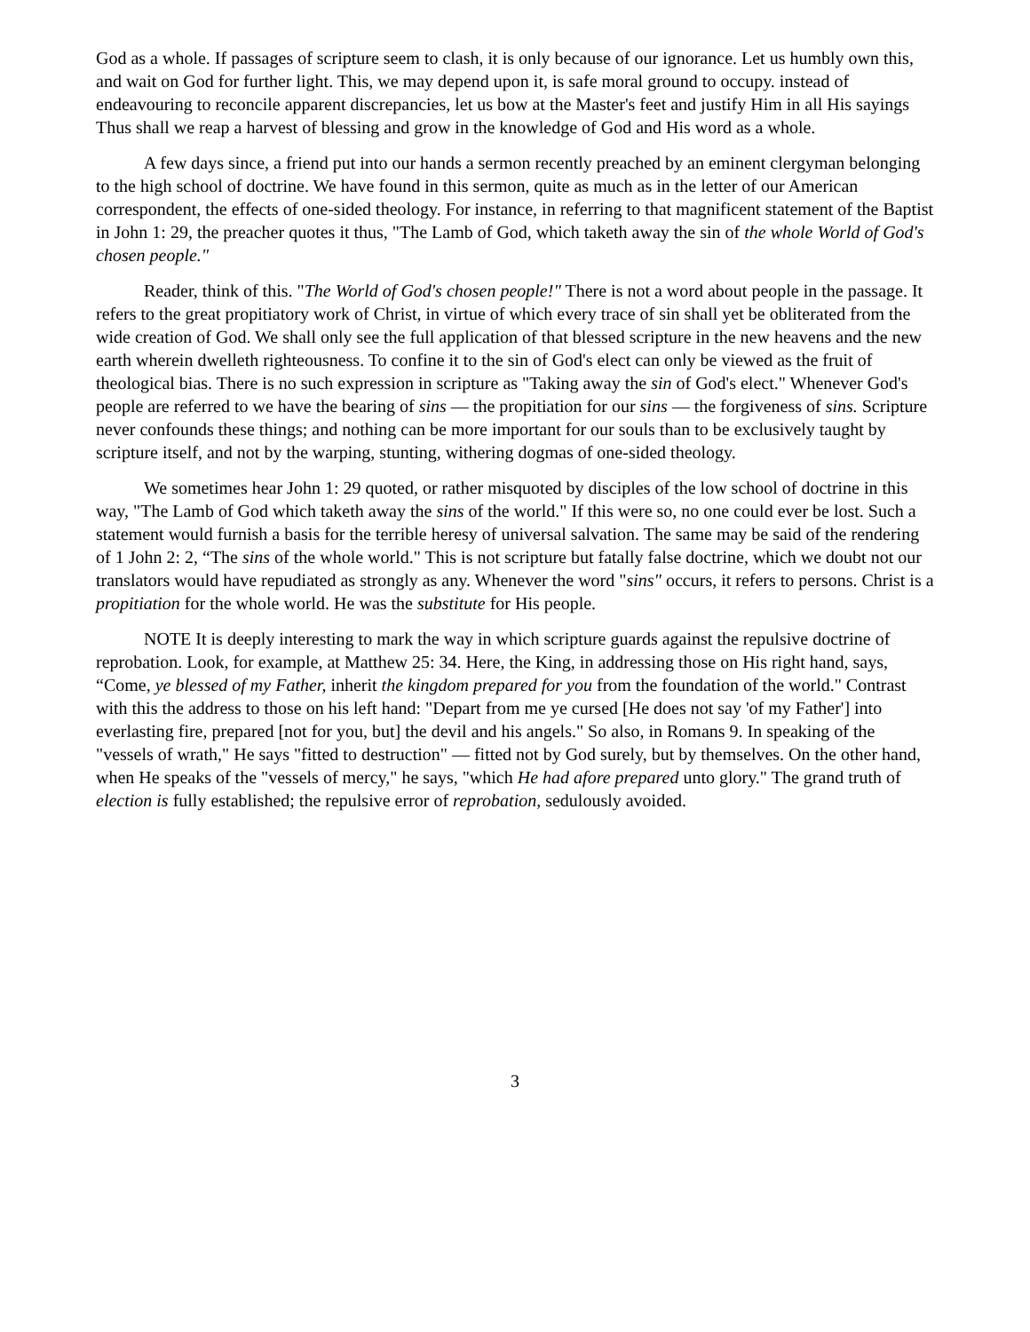God as a whole. If passages of scripture seem to clash, it is only because of our ignorance. Let us humbly own this, and wait on God for further light. This, we may depend upon it, is safe moral ground to occupy. instead of endeavouring to reconcile apparent discrepancies, let us bow at the Master's feet and justify Him in all His sayings Thus shall we reap a harvest of blessing and grow in the knowledge of God and His word as a whole.
A few days since, a friend put into our hands a sermon recently preached by an eminent clergyman belonging to the high school of doctrine. We have found in this sermon, quite as much as in the letter of our American correspondent, the effects of one-sided theology. For instance, in referring to that magnificent statement of the Baptist in John 1: 29, the preacher quotes it thus, "The Lamb of God, which taketh away the sin of the whole World of God's chosen people."
Reader, think of this. "The World of God's chosen people!" There is not a word about people in the passage. It refers to the great propitiatory work of Christ, in virtue of which every trace of sin shall yet be obliterated from the wide creation of God. We shall only see the full application of that blessed scripture in the new heavens and the new earth wherein dwelleth righteousness. To confine it to the sin of God's elect can only be viewed as the fruit of theological bias. There is no such expression in scripture as "Taking away the sin of God's elect." Whenever God's people are referred to we have the bearing of sins — the propitiation for our sins — the forgiveness of sins. Scripture never confounds these things; and nothing can be more important for our souls than to be exclusively taught by scripture itself, and not by the warping, stunting, withering dogmas of one-sided theology.
We sometimes hear John 1: 29 quoted, or rather misquoted by disciples of the low school of doctrine in this way, "The Lamb of God which taketh away the sins of the world." If this were so, no one could ever be lost. Such a statement would furnish a basis for the terrible heresy of universal salvation. The same may be said of the rendering of 1 John 2: 2, “The sins of the whole world." This is not scripture but fatally false doctrine, which we doubt not our translators would have repudiated as strongly as any. Whenever the word "sins" occurs, it refers to persons. Christ is a propitiation for the whole world. He was the substitute for His people.
NOTE It is deeply interesting to mark the way in which scripture guards against the repulsive doctrine of reprobation. Look, for example, at Matthew 25: 34. Here, the King, in addressing those on His right hand, says, “Come, ye blessed of my Father, inherit the kingdom prepared for you from the foundation of the world." Contrast with this the address to those on his left hand: "Depart from me ye cursed [He does not say 'of my Father'] into everlasting fire, prepared [not for you, but] the devil and his angels." So also, in Romans 9. In speaking of the "vessels of wrath," He says "fitted to destruction" — fitted not by God surely, but by themselves. On the other hand, when He speaks of the "vessels of mercy," he says, "which He had afore prepared unto glory." The grand truth of election is fully established; the repulsive error of reprobation, sedulously avoided.
3